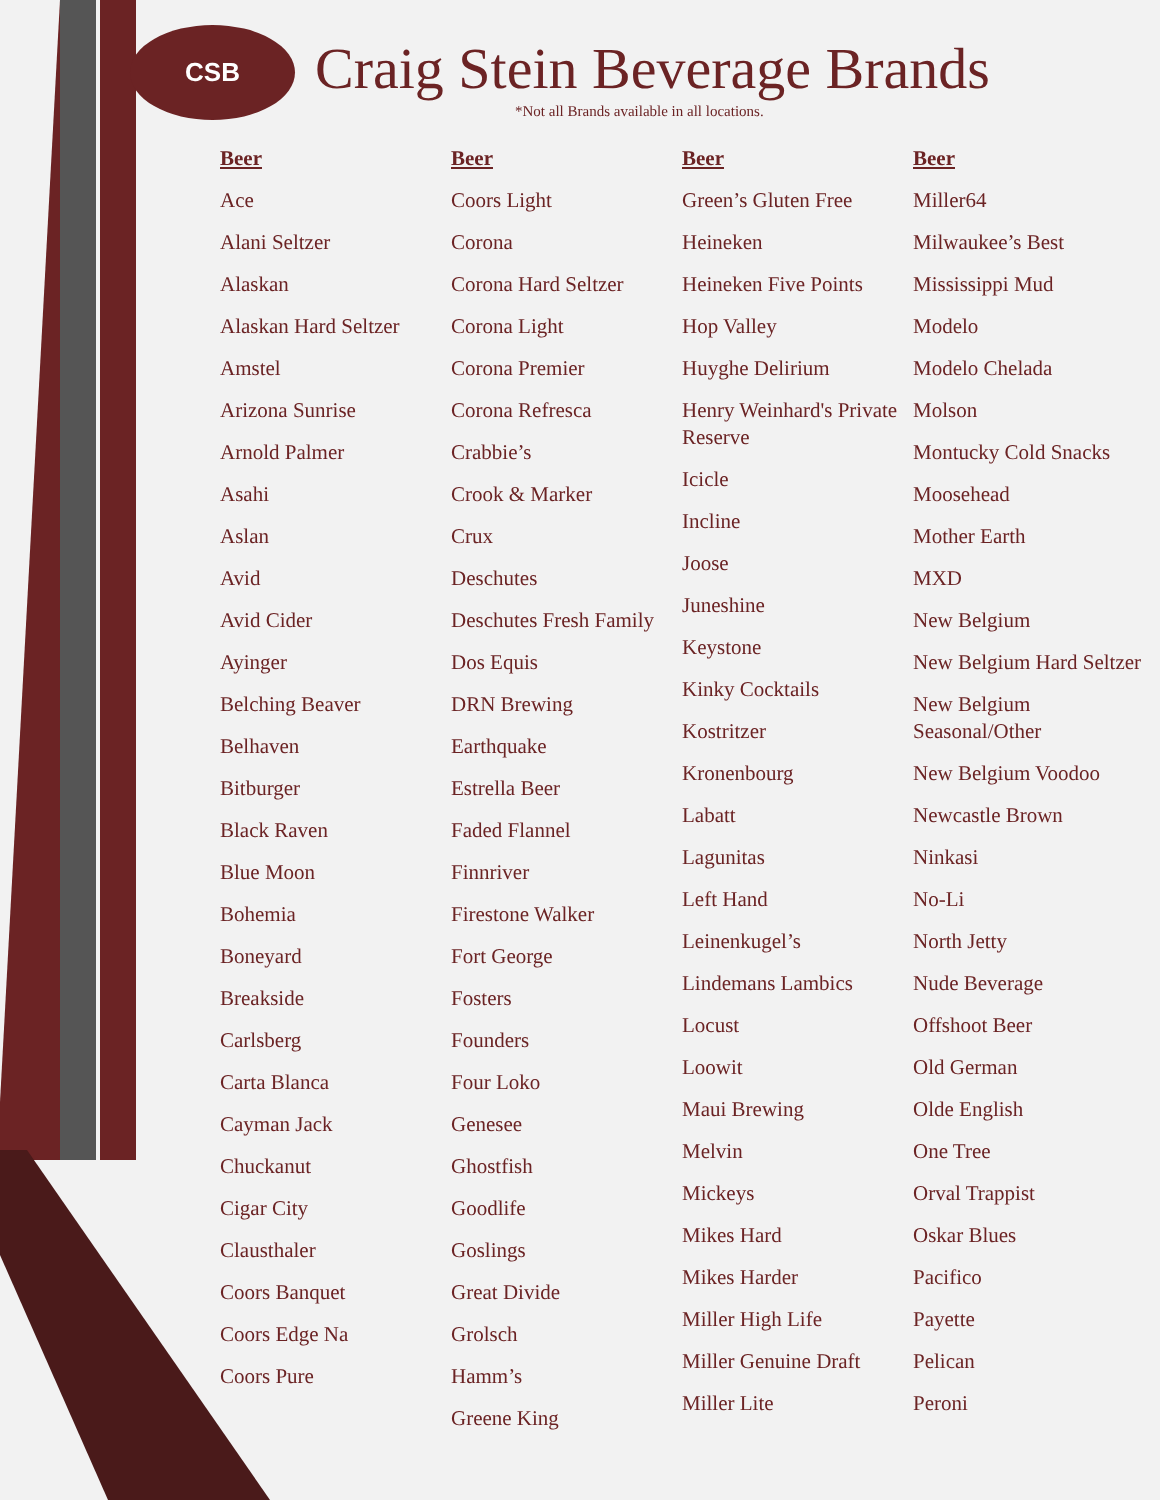CSB Craig Stein Beverage Brands
*Not all Brands available in all locations.
Beer
Ace
Alani Seltzer
Alaskan
Alaskan Hard Seltzer
Amstel
Arizona Sunrise
Arnold Palmer
Asahi
Aslan
Avid
Avid Cider
Ayinger
Belching Beaver
Belhaven
Bitburger
Black Raven
Blue Moon
Bohemia
Boneyard
Breakside
Carlsberg
Carta Blanca
Cayman Jack
Chuckanut
Cigar City
Clausthaler
Coors Banquet
Coors Edge Na
Coors Pure
Beer
Coors Light
Corona
Corona Hard Seltzer
Corona Light
Corona Premier
Corona Refresca
Crabbie’s
Crook & Marker
Crux
Deschutes
Deschutes Fresh Family
Dos Equis
DRN Brewing
Earthquake
Estrella Beer
Faded Flannel
Finnriver
Firestone Walker
Fort George
Fosters
Founders
Four Loko
Genesee
Ghostfish
Goodlife
Goslings
Great Divide
Grolsch
Hamm’s
Greene King
Beer
Green’s Gluten Free
Heineken
Heineken Five Points
Hop Valley
Huyghe Delirium
Henry Weinhard's Private Reserve
Icicle
Incline
Joose
Juneshine
Keystone
Kinky Cocktails
Kostritzer
Kronenbourg
Labatt
Lagunitas
Left Hand
Leinenkugel’s
Lindemans Lambics
Locust
Loowit
Maui Brewing
Melvin
Mickeys
Mikes Hard
Mikes Harder
Miller High Life
Miller Genuine Draft
Miller Lite
Beer
Miller64
Milwaukee’s Best
Mississippi Mud
Modelo
Modelo Chelada
Molson
Montucky Cold Snacks
Moosehead
Mother Earth
MXD
New Belgium
New Belgium Hard Seltzer
New Belgium Seasonal/Other
New Belgium Voodoo
Newcastle Brown
Ninkasi
No-Li
North Jetty
Nude Beverage
Offshoot Beer
Old German
Olde English
One Tree
Orval Trappist
Oskar Blues
Pacifico
Payette
Pelican
Peroni